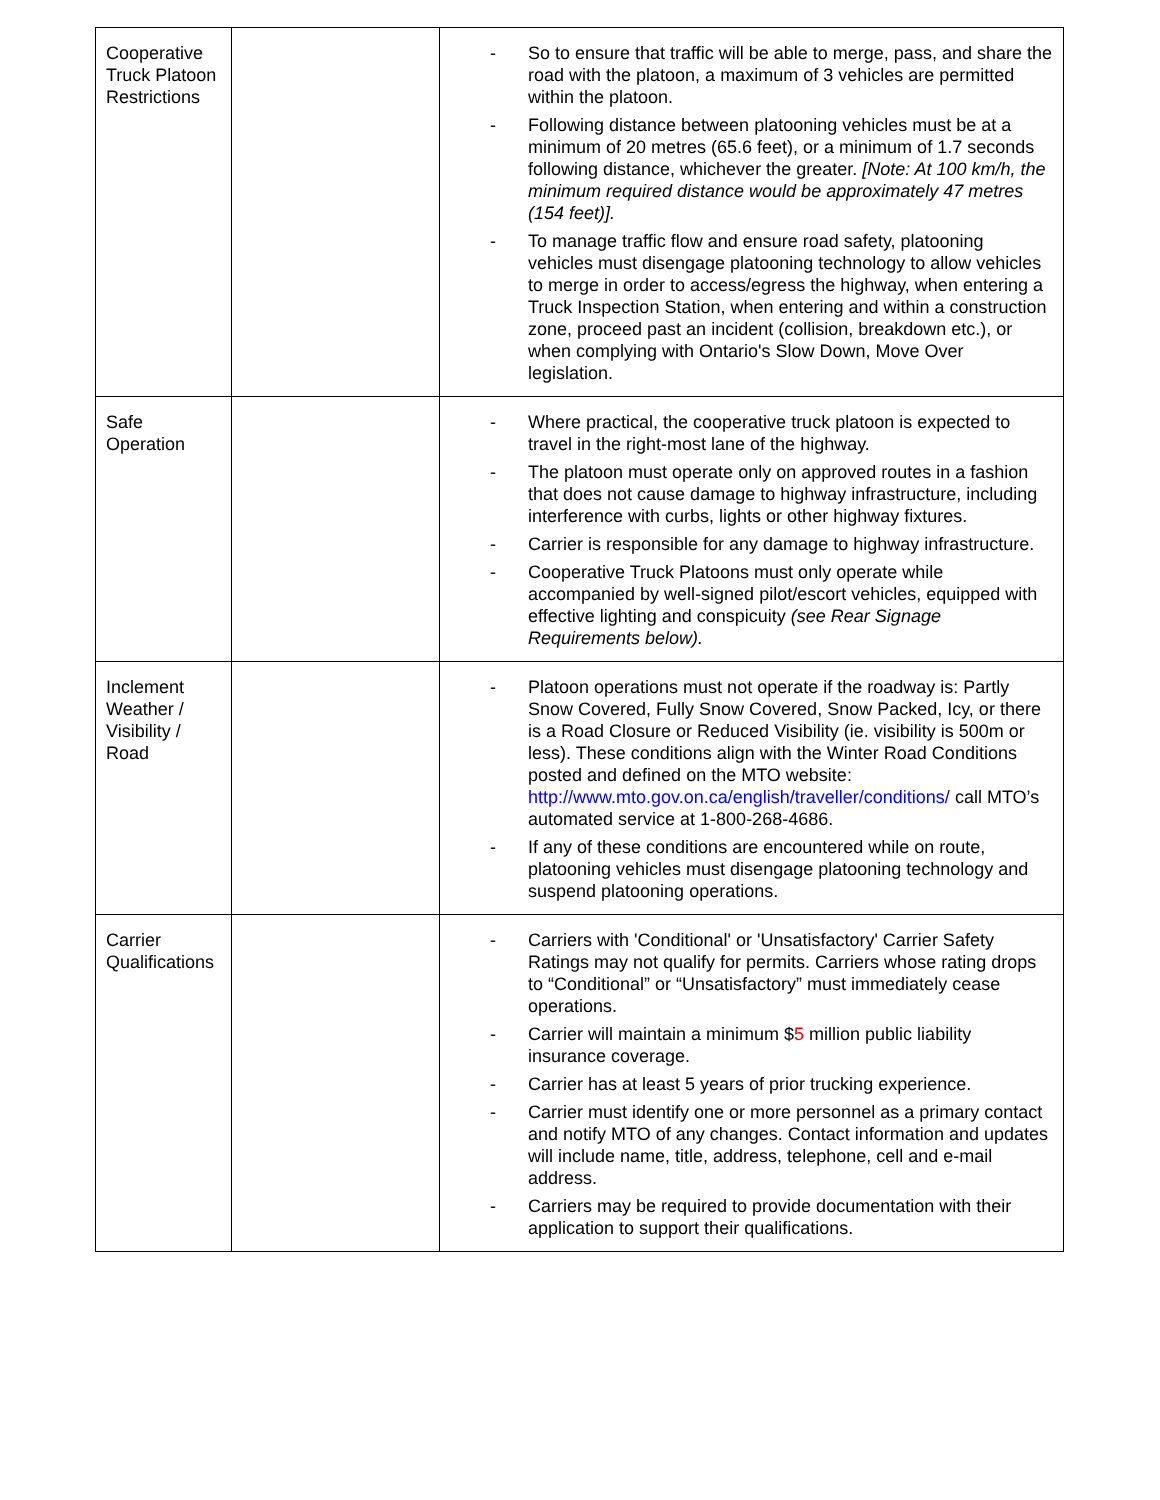| Cooperative Truck Platoon Restrictions | | - So to ensure that traffic will be able to merge, pass, and share the road with the platoon, a maximum of 3 vehicles are permitted within the platoon. - Following distance between platooning vehicles must be at a minimum of 20 metres (65.6 feet), or a minimum of 1.7 seconds following distance, whichever the greater. [Note: At 100 km/h, the minimum required distance would be approximately 47 metres (154 feet)]. - To manage traffic flow and ensure road safety, platooning vehicles must disengage platooning technology to allow vehicles to merge in order to access/egress the highway, when entering a Truck Inspection Station, when entering and within a construction zone, proceed past an incident (collision, breakdown etc.), or when complying with Ontario's Slow Down, Move Over legislation. |
| Safe Operation | | - Where practical, the cooperative truck platoon is expected to travel in the right-most lane of the highway. - The platoon must operate only on approved routes in a fashion that does not cause damage to highway infrastructure, including interference with curbs, lights or other highway fixtures. - Carrier is responsible for any damage to highway infrastructure. - Cooperative Truck Platoons must only operate while accompanied by well-signed pilot/escort vehicles, equipped with effective lighting and conspicuity (see Rear Signage Requirements below). |
| Inclement Weather / Visibility / Road | | - Platoon operations must not operate if the roadway is: Partly Snow Covered, Fully Snow Covered, Snow Packed, Icy, or there is a Road Closure or Reduced Visibility (ie. visibility is 500m or less). These conditions align with the Winter Road Conditions posted and defined on the MTO website: http://www.mto.gov.on.ca/english/traveller/conditions/ call MTO’s automated service at 1-800-268-4686. - If any of these conditions are encountered while on route, platooning vehicles must disengage platooning technology and suspend platooning operations. |
| Carrier Qualifications | | - Carriers with 'Conditional' or 'Unsatisfactory' Carrier Safety Ratings may not qualify for permits. Carriers whose rating drops to “Conditional” or “Unsatisfactory” must immediately cease operations. - Carrier will maintain a minimum $ 5 million public liability insurance coverage. - Carrier has at least 5 years of prior trucking experience. - Carrier must identify one or more personnel as a primary contact and notify MTO of any changes. Contact information and updates will include name, title, address, telephone, cell and e-mail address. - Carriers may be required to provide documentation with their application to support their qualifications. |